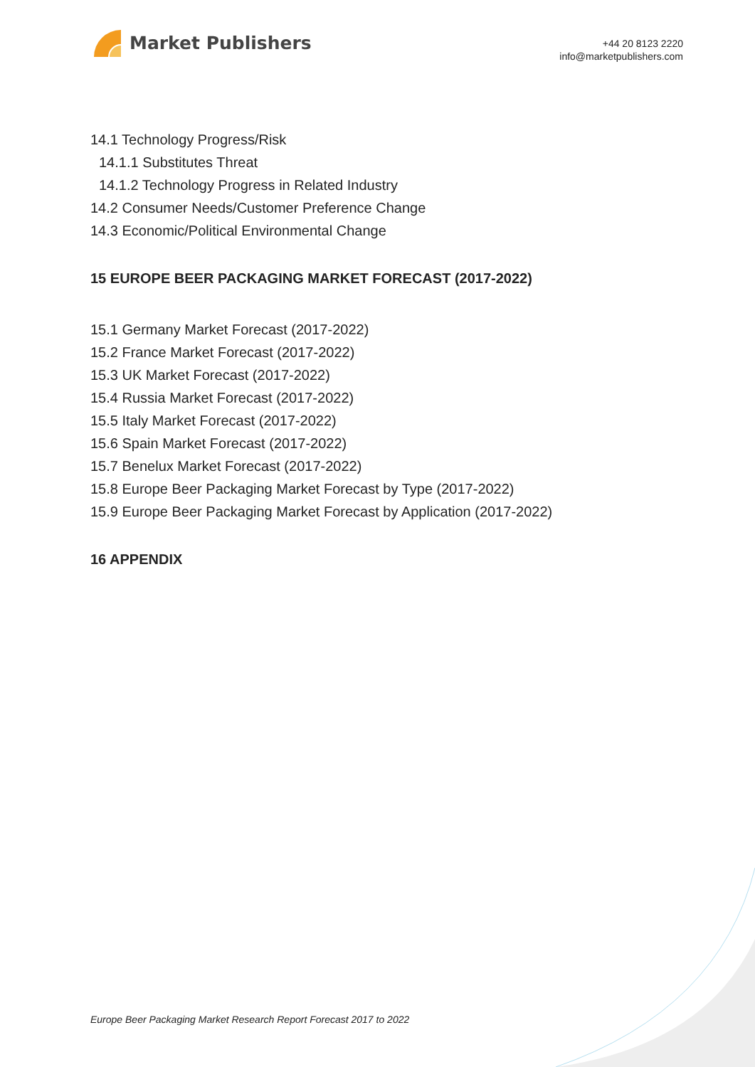Market Publishers
+44 20 8123 2220
info@marketpublishers.com
14.1 Technology Progress/Risk
14.1.1 Substitutes Threat
14.1.2 Technology Progress in Related Industry
14.2 Consumer Needs/Customer Preference Change
14.3 Economic/Political Environmental Change
15 EUROPE BEER PACKAGING MARKET FORECAST (2017-2022)
15.1 Germany Market Forecast (2017-2022)
15.2 France Market Forecast (2017-2022)
15.3 UK Market Forecast (2017-2022)
15.4 Russia Market Forecast (2017-2022)
15.5 Italy Market Forecast (2017-2022)
15.6 Spain Market Forecast (2017-2022)
15.7 Benelux Market Forecast (2017-2022)
15.8 Europe Beer Packaging Market Forecast by Type (2017-2022)
15.9 Europe Beer Packaging Market Forecast by Application (2017-2022)
16 APPENDIX
Europe Beer Packaging Market Research Report Forecast 2017 to 2022